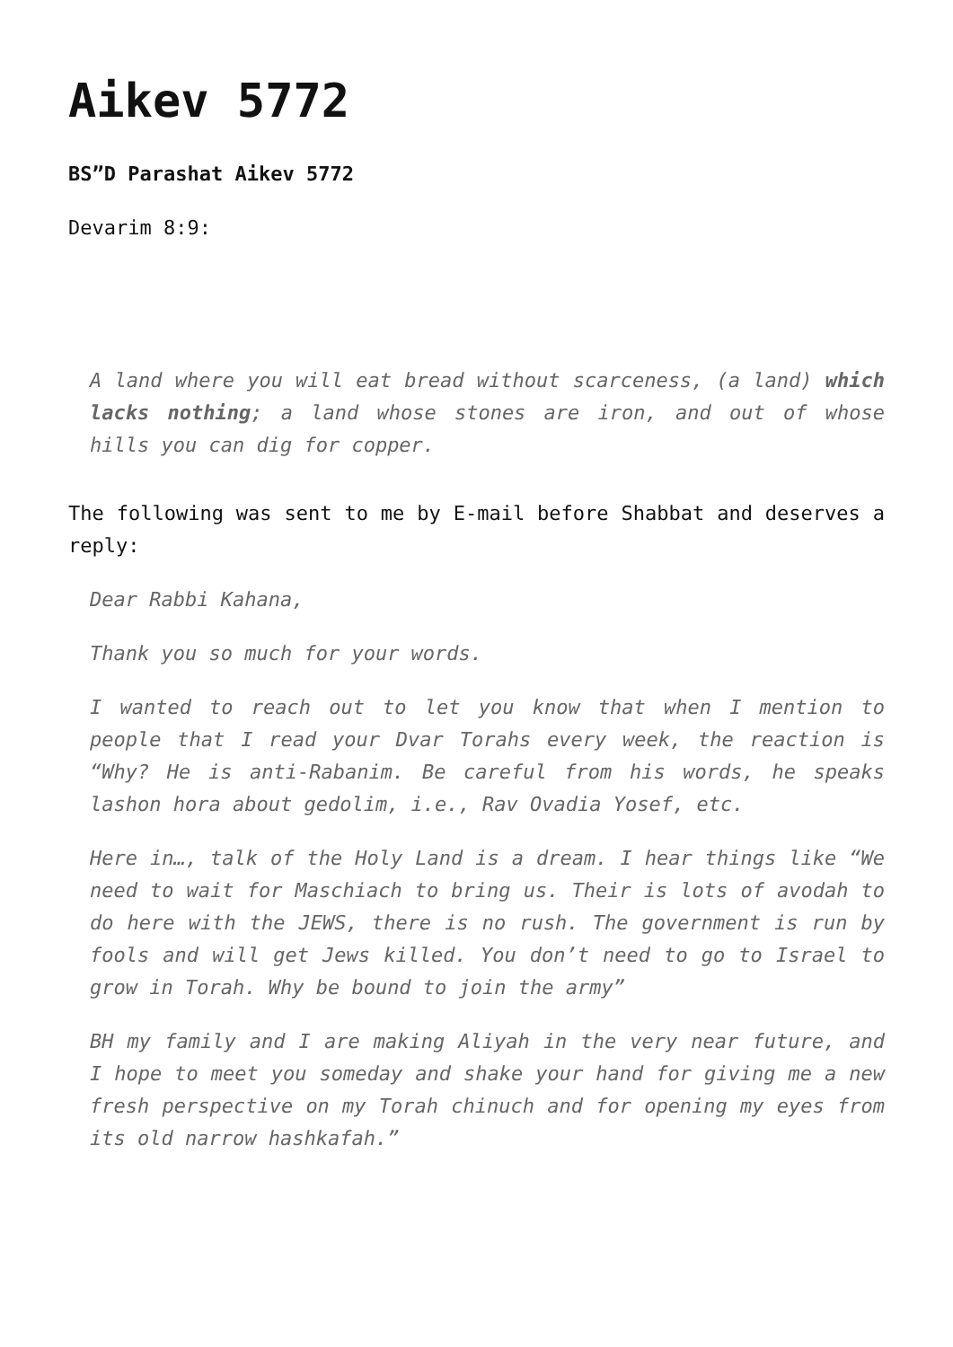Aikev 5772
BS”D Parashat Aikev 5772
Devarim 8:9:
A land where you will eat bread without scarceness, (a land) which lacks nothing; a land whose stones are iron, and out of whose hills you can dig for copper.
The following was sent to me by E-mail before Shabbat and deserves a reply:
Dear Rabbi Kahana,
Thank you so much for your words.
I wanted to reach out to let you know that when I mention to people that I read your Dvar Torahs every week, the reaction is “Why? He is anti-Rabanim. Be careful from his words, he speaks lashon hora about gedolim, i.e., Rav Ovadia Yosef, etc.
Here in…, talk of the Holy Land is a dream. I hear things like “We need to wait for Maschiach to bring us. Their is lots of avodah to do here with the JEWS, there is no rush. The government is run by fools and will get Jews killed. You don’t need to go to Israel to grow in Torah. Why be bound to join the army”
BH my family and I are making Aliyah in the very near future, and I hope to meet you someday and shake your hand for giving me a new fresh perspective on my Torah chinuch and for opening my eyes from its old narrow hashkafah.”